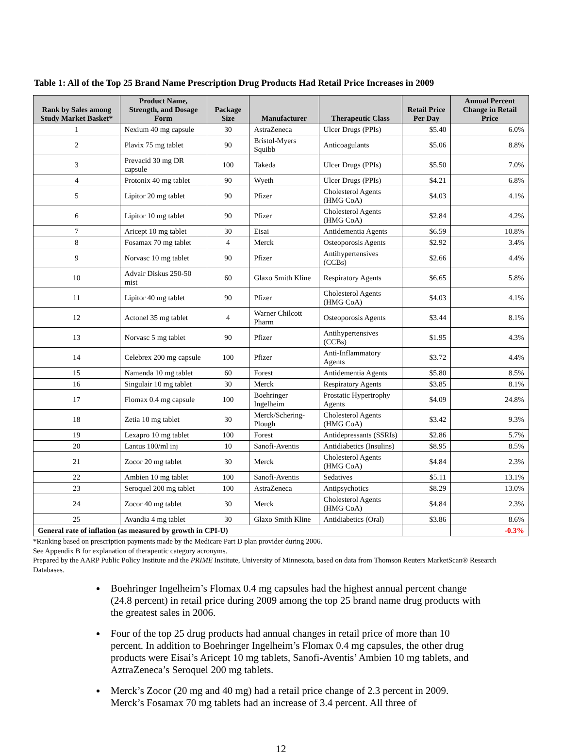Table 1: All of the Top 25 Brand Name Prescription Drug Products Had Retail Price Increases in 2009
| Rank by Sales among Study Market Basket* | Product Name, Strength, and Dosage Form | Package Size | Manufacturer | Therapeutic Class | Retail Price Per Day | Annual Percent Change in Retail Price |
| --- | --- | --- | --- | --- | --- | --- |
| 1 | Nexium 40 mg capsule | 30 | AstraZeneca | Ulcer Drugs (PPIs) | $5.40 | 6.0% |
| 2 | Plavix 75 mg tablet | 90 | Bristol-Myers Squibb | Anticoagulants | $5.06 | 8.8% |
| 3 | Prevacid 30 mg DR capsule | 100 | Takeda | Ulcer Drugs (PPIs) | $5.50 | 7.0% |
| 4 | Protonix 40 mg tablet | 90 | Wyeth | Ulcer Drugs (PPIs) | $4.21 | 6.8% |
| 5 | Lipitor 20 mg tablet | 90 | Pfizer | Cholesterol Agents (HMG CoA) | $4.03 | 4.1% |
| 6 | Lipitor 10 mg tablet | 90 | Pfizer | Cholesterol Agents (HMG CoA) | $2.84 | 4.2% |
| 7 | Aricept 10 mg tablet | 30 | Eisai | Antidementia Agents | $6.59 | 10.8% |
| 8 | Fosamax 70 mg tablet | 4 | Merck | Osteoporosis Agents | $2.92 | 3.4% |
| 9 | Norvasc 10 mg tablet | 90 | Pfizer | Antihypertensives (CCBs) | $2.66 | 4.4% |
| 10 | Advair Diskus 250-50 mist | 60 | Glaxo Smith Kline | Respiratory Agents | $6.65 | 5.8% |
| 11 | Lipitor 40 mg tablet | 90 | Pfizer | Cholesterol Agents (HMG CoA) | $4.03 | 4.1% |
| 12 | Actonel 35 mg tablet | 4 | Warner Chilcott Pharm | Osteoporosis Agents | $3.44 | 8.1% |
| 13 | Norvasc 5 mg tablet | 90 | Pfizer | Antihypertensives (CCBs) | $1.95 | 4.3% |
| 14 | Celebrex 200 mg capsule | 100 | Pfizer | Anti-Inflammatory Agents | $3.72 | 4.4% |
| 15 | Namenda 10 mg tablet | 60 | Forest | Antidementia Agents | $5.80 | 8.5% |
| 16 | Singulair 10 mg tablet | 30 | Merck | Respiratory Agents | $3.85 | 8.1% |
| 17 | Flomax 0.4 mg capsule | 100 | Boehringer Ingelheim | Prostatic Hypertrophy Agents | $4.09 | 24.8% |
| 18 | Zetia 10 mg tablet | 30 | Merck/Schering-Plough | Cholesterol Agents (HMG CoA) | $3.42 | 9.3% |
| 19 | Lexapro 10 mg tablet | 100 | Forest | Antidepressants (SSRIs) | $2.86 | 5.7% |
| 20 | Lantus 100/ml inj | 10 | Sanofi-Aventis | Antidiabetics (Insulins) | $8.95 | 8.5% |
| 21 | Zocor 20 mg tablet | 30 | Merck | Cholesterol Agents (HMG CoA) | $4.84 | 2.3% |
| 22 | Ambien 10 mg tablet | 100 | Sanofi-Aventis | Sedatives | $5.11 | 13.1% |
| 23 | Seroquel 200 mg tablet | 100 | AstraZeneca | Antipsychotics | $8.29 | 13.0% |
| 24 | Zocor 40 mg tablet | 30 | Merck | Cholesterol Agents (HMG CoA) | $4.84 | 2.3% |
| 25 | Avandia 4 mg tablet | 30 | Glaxo Smith Kline | Antidiabetics (Oral) | $3.86 | 8.6% |
| General rate of inflation (as measured by growth in CPI-U) | | | | | | -0.3% |
*Ranking based on prescription payments made by the Medicare Part D plan provider during 2006.
See Appendix B for explanation of therapeutic category acronyms.
Prepared by the AARP Public Policy Institute and the PRIME Institute, University of Minnesota, based on data from Thomson Reuters MarketScan® Research Databases.
Boehringer Ingelheim’s Flomax 0.4 mg capsules had the highest annual percent change (24.8 percent) in retail price during 2009 among the top 25 brand name drug products with the greatest sales in 2006.
Four of the top 25 drug products had annual changes in retail price of more than 10 percent. In addition to Boehringer Ingelheim’s Flomax 0.4 mg capsules, the other drug products were Eisai’s Aricept 10 mg tablets, Sanofi-Aventis’ Ambien 10 mg tablets, and AztraZeneca’s Seroquel 200 mg tablets.
Merck’s Zocor (20 mg and 40 mg) had a retail price change of 2.3 percent in 2009. Merck’s Fosamax 70 mg tablets had an increase of 3.4 percent. All three of
12